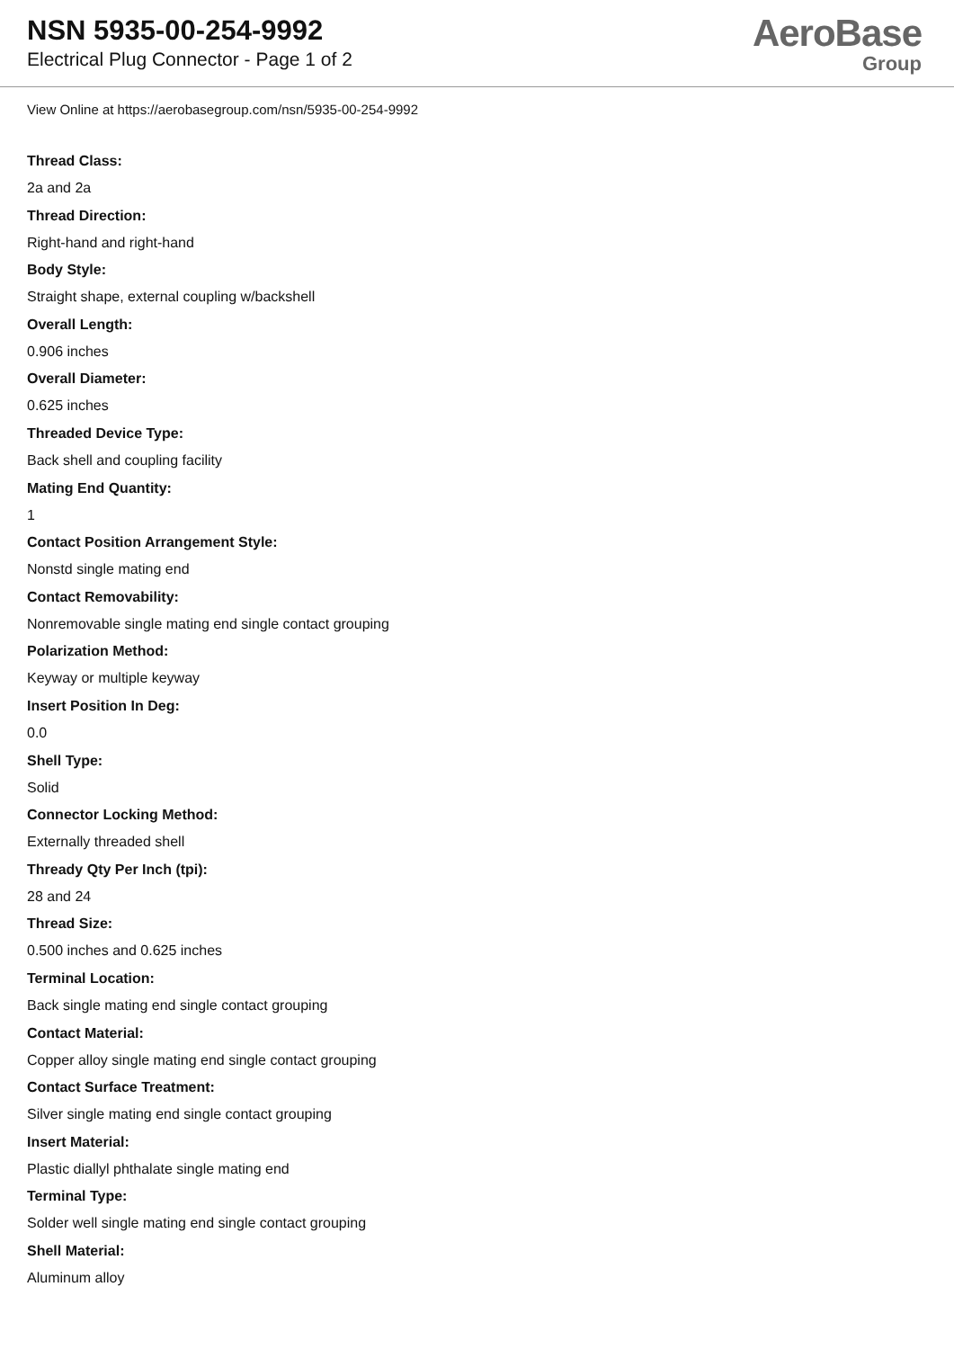NSN 5935-00-254-9992
Electrical Plug Connector - Page 1 of 2
AeroBase
Group
View Online at https://aerobasegroup.com/nsn/5935-00-254-9992
Thread Class:
2a and 2a
Thread Direction:
Right-hand and right-hand
Body Style:
Straight shape, external coupling w/backshell
Overall Length:
0.906 inches
Overall Diameter:
0.625 inches
Threaded Device Type:
Back shell and coupling facility
Mating End Quantity:
1
Contact Position Arrangement Style:
Nonstd single mating end
Contact Removability:
Nonremovable single mating end single contact grouping
Polarization Method:
Keyway or multiple keyway
Insert Position In Deg:
0.0
Shell Type:
Solid
Connector Locking Method:
Externally threaded shell
Thready Qty Per Inch (tpi):
28 and 24
Thread Size:
0.500 inches and 0.625 inches
Terminal Location:
Back single mating end single contact grouping
Contact Material:
Copper alloy single mating end single contact grouping
Contact Surface Treatment:
Silver single mating end single contact grouping
Insert Material:
Plastic diallyl phthalate single mating end
Terminal Type:
Solder well single mating end single contact grouping
Shell Material:
Aluminum alloy